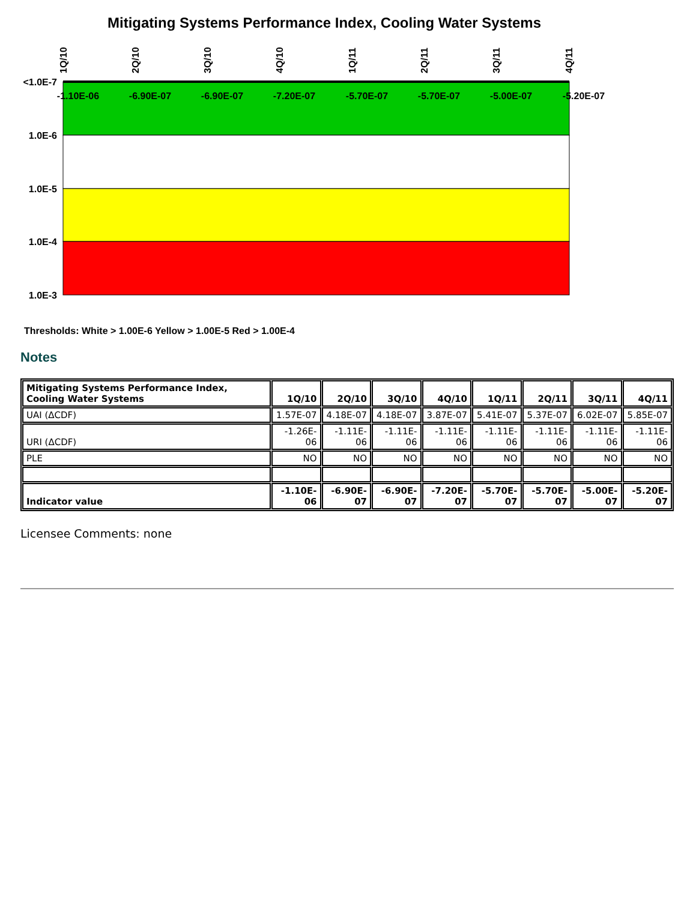Mitigating Systems Performance Index, Cooling Water Systems
<1.0E-7
1.0E-6
1.0E-5
1.0E-4
1.0E-3
-1.10E-06
-6.90E-07
-6.90E-07
-7.20E-07
-5.70E-07
-5.70E-07
-5.00E-07
-5.20E-07
1Q/10
2Q/10
3Q/10
4Q/10
1Q/11
2Q/11
3Q/11
4Q/11
Thresholds: White > 1.00E-6 Yellow > 1.00E-5 Red > 1.00E-4
Notes
| Mitigating Systems Performance Index, Cooling Water Systems | 1Q/10 | 2Q/10 | 3Q/10 | 4Q/10 | 1Q/11 | 2Q/11 | 3Q/11 | 4Q/11 |
| --- | --- | --- | --- | --- | --- | --- | --- | --- |
| UAI (ΔCDF) | 1.57E-07 | 4.18E-07 | 4.18E-07 | 3.87E-07 | 5.41E-07 | 5.37E-07 | 6.02E-07 | 5.85E-07 |
| URI (ΔCDF) | -1.26E- 06 | -1.11E- 06 | -1.11E- 06 | -1.11E- 06 | -1.11E- 06 | -1.11E- 06 | -1.11E- 06 | -1.11E- 06 |
| PLE | NO | NO | NO | NO | NO | NO | NO | NO |
| Indicator value | -1.10E- 06 | -6.90E- 07 | -6.90E- 07 | -7.20E- 07 | -5.70E- 07 | -5.70E- 07 | -5.00E- 07 | -5.20E- 07 |
Licensee Comments: none